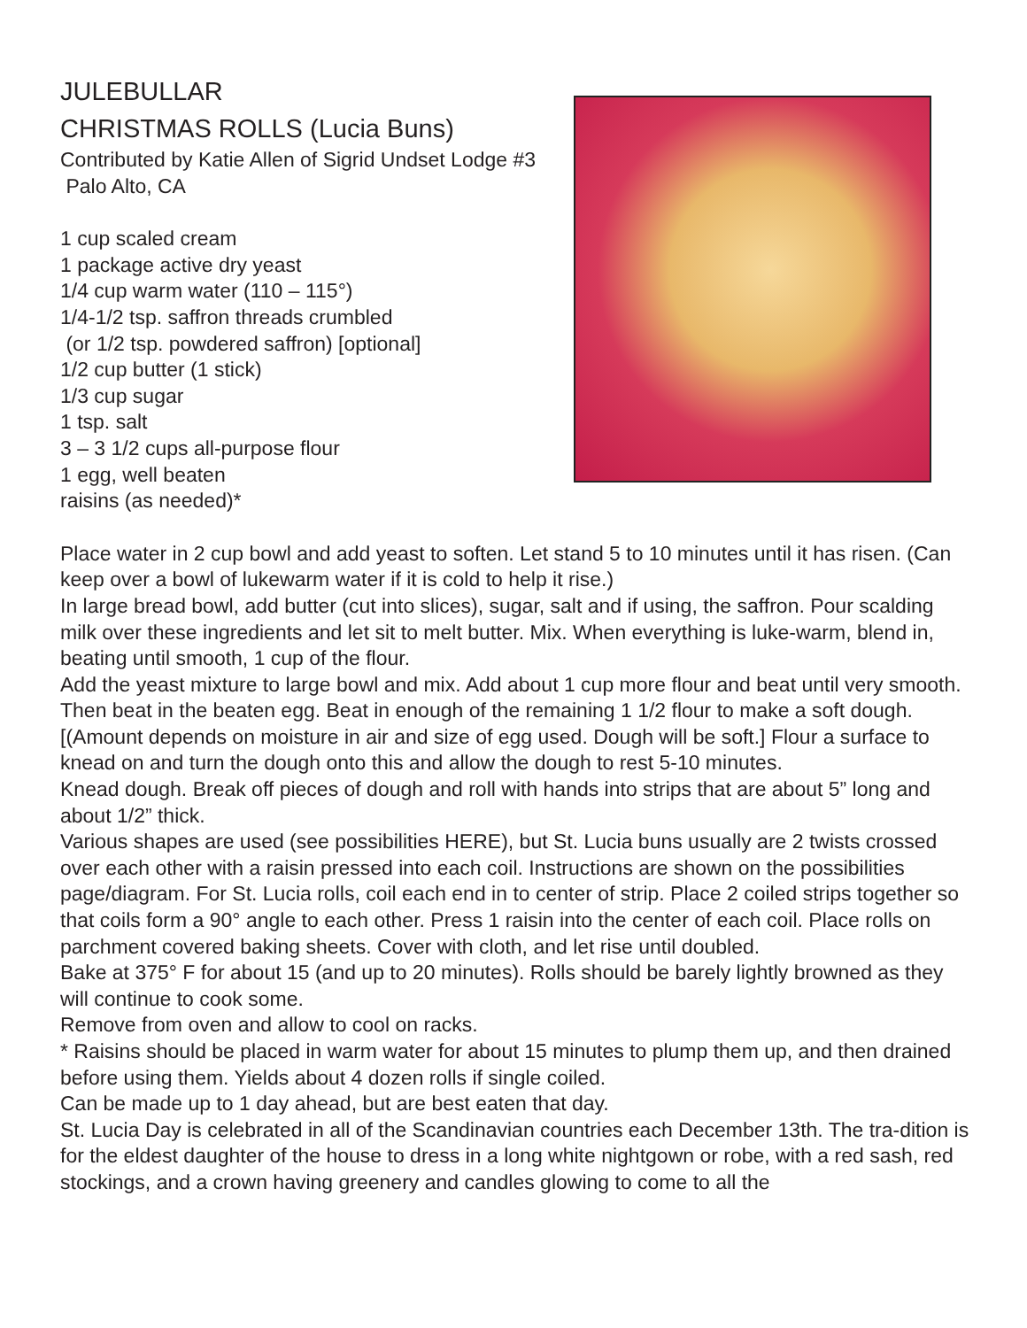JULEBULLAR
CHRISTMAS ROLLS (Lucia Buns)
Contributed by Katie Allen of Sigrid Undset Lodge #3
Palo Alto, CA
1 cup scaled cream
1 package active dry yeast
1/4 cup warm water (110 – 115°)
1/4-1/2 tsp. saffron threads crumbled
(or 1/2 tsp. powdered saffron) [optional]
1/2 cup butter (1 stick)
1/3 cup sugar
1 tsp. salt
3 – 3 1/2 cups all-purpose flour
1 egg, well beaten
raisins (as needed)*
Place water in 2 cup bowl and add yeast to soften. Let stand 5 to 10 minutes until it has risen. (Can keep over a bowl of lukewarm water if it is cold to help it rise.)
In large bread bowl, add butter (cut into slices), sugar, salt and if using, the saffron. Pour scalding milk over these ingredients and let sit to melt butter. Mix. When everything is luke-warm, blend in, beating until smooth, 1 cup of the flour.
Add the yeast mixture to large bowl and mix. Add about 1 cup more flour and beat until very smooth. Then beat in the beaten egg. Beat in enough of the remaining 1 1/2 flour to make a soft dough. [(Amount depends on moisture in air and size of egg used. Dough will be soft.] Flour a surface to knead on and turn the dough onto this and allow the dough to rest 5-10 minutes.
Knead dough. Break off pieces of dough and roll with hands into strips that are about 5” long and about 1/2” thick.
Various shapes are used (see possibilities HERE), but St. Lucia buns usually are 2 twists crossed over each other with a raisin pressed into each coil. Instructions are shown on the possibilities page/diagram. For St. Lucia rolls, coil each end in to center of strip. Place 2 coiled strips together so that coils form a 90° angle to each other. Press 1 raisin into the center of each coil. Place rolls on parchment covered baking sheets. Cover with cloth, and let rise until doubled.
Bake at 375° F for about 15 (and up to 20 minutes). Rolls should be barely lightly browned as they will continue to cook some.
Remove from oven and allow to cool on racks.
* Raisins should be placed in warm water for about 15 minutes to plump them up, and then drained before using them. Yields about 4 dozen rolls if single coiled.
Can be made up to 1 day ahead, but are best eaten that day.
St. Lucia Day is celebrated in all of the Scandinavian countries each December 13th. The tra-dition is for the eldest daughter of the house to dress in a long white nightgown or robe, with a red sash, red stockings, and a crown having greenery and candles glowing to come to all the